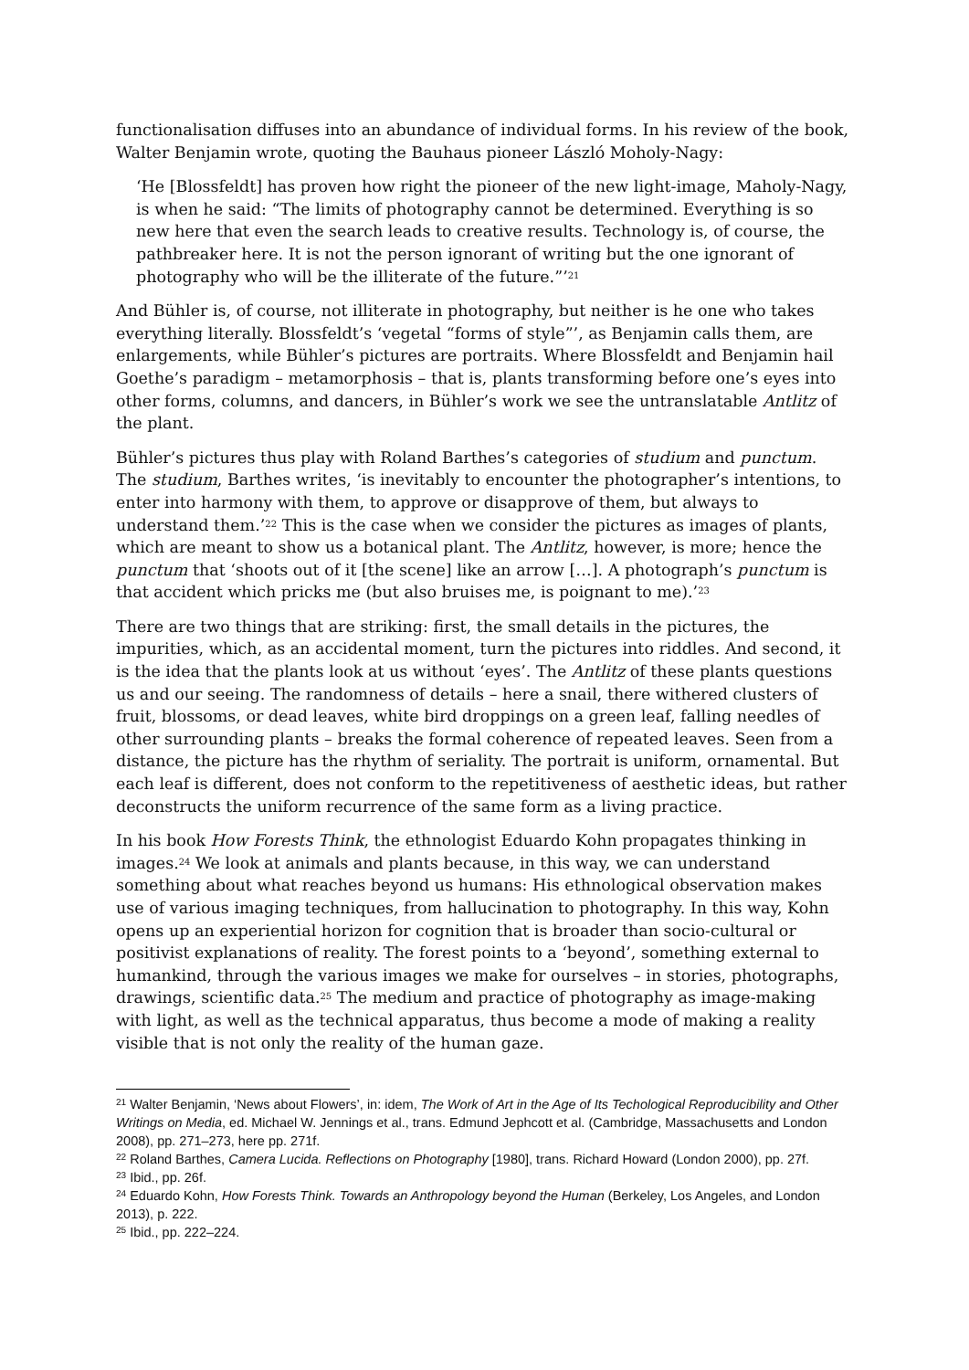functionalisation diffuses into an abundance of individual forms. In his review of the book, Walter Benjamin wrote, quoting the Bauhaus pioneer László Moholy-Nagy:
‘He [Blossfeldt] has proven how right the pioneer of the new light-image, Maholy-Nagy, is when he said: “The limits of photography cannot be determined. Everything is so new here that even the search leads to creative results. Technology is, of course, the pathbreaker here. It is not the person ignorant of writing but the one ignorant of photography who will be the illiterate of the future.”’<sup>21</sup>
And Bühler is, of course, not illiterate in photography, but neither is he one who takes everything literally. Blossfeldt’s ‘vegetal “forms of style”’, as Benjamin calls them, are enlargements, while Bühler’s pictures are portraits. Where Blossfeldt and Benjamin hail Goethe’s paradigm – metamorphosis – that is, plants transforming before one’s eyes into other forms, columns, and dancers, in Bühler’s work we see the untranslatable Antlitz of the plant.
Bühler’s pictures thus play with Roland Barthes’s categories of studium and punctum. The studium, Barthes writes, ‘is inevitably to encounter the photographer’s intentions, to enter into harmony with them, to approve or disapprove of them, but always to understand them.’<sup>22</sup> This is the case when we consider the pictures as images of plants, which are meant to show us a botanical plant. The Antlitz, however, is more; hence the punctum that ‘shoots out of it [the scene] like an arrow […]. A photograph’s punctum is that accident which pricks me (but also bruises me, is poignant to me).’<sup>23</sup>
There are two things that are striking: first, the small details in the pictures, the impurities, which, as an accidental moment, turn the pictures into riddles. And second, it is the idea that the plants look at us without ‘eyes’. The Antlitz of these plants questions us and our seeing. The randomness of details – here a snail, there withered clusters of fruit, blossoms, or dead leaves, white bird droppings on a green leaf, falling needles of other surrounding plants – breaks the formal coherence of repeated leaves. Seen from a distance, the picture has the rhythm of seriality. The portrait is uniform, ornamental. But each leaf is different, does not conform to the repetitiveness of aesthetic ideas, but rather deconstructs the uniform recurrence of the same form as a living practice.
In his book How Forests Think, the ethnologist Eduardo Kohn propagates thinking in images.<sup>24</sup> We look at animals and plants because, in this way, we can understand something about what reaches beyond us humans: His ethnological observation makes use of various imaging techniques, from hallucination to photography. In this way, Kohn opens up an experiential horizon for cognition that is broader than socio-cultural or positivist explanations of reality. The forest points to a ‘beyond’, something external to humankind, through the various images we make for ourselves – in stories, photographs, drawings, scientific data.<sup>25</sup> The medium and practice of photography as image-making with light, as well as the technical apparatus, thus become a mode of making a reality visible that is not only the reality of the human gaze.
<sup>21</sup> Walter Benjamin, ‘News about Flowers’, in: idem, The Work of Art in the Age of Its Techological Reproducibility and Other Writings on Media, ed. Michael W. Jennings et al., trans. Edmund Jephcott et al. (Cambridge, Massachusetts and London 2008), pp. 271–273, here pp. 271f.
<sup>22</sup> Roland Barthes, Camera Lucida. Reflections on Photography [1980], trans. Richard Howard (London 2000), pp. 27f.
<sup>23</sup> Ibid., pp. 26f.
<sup>24</sup> Eduardo Kohn, How Forests Think. Towards an Anthropology beyond the Human (Berkeley, Los Angeles, and London 2013), p. 222.
<sup>25</sup> Ibid., pp. 222–224.